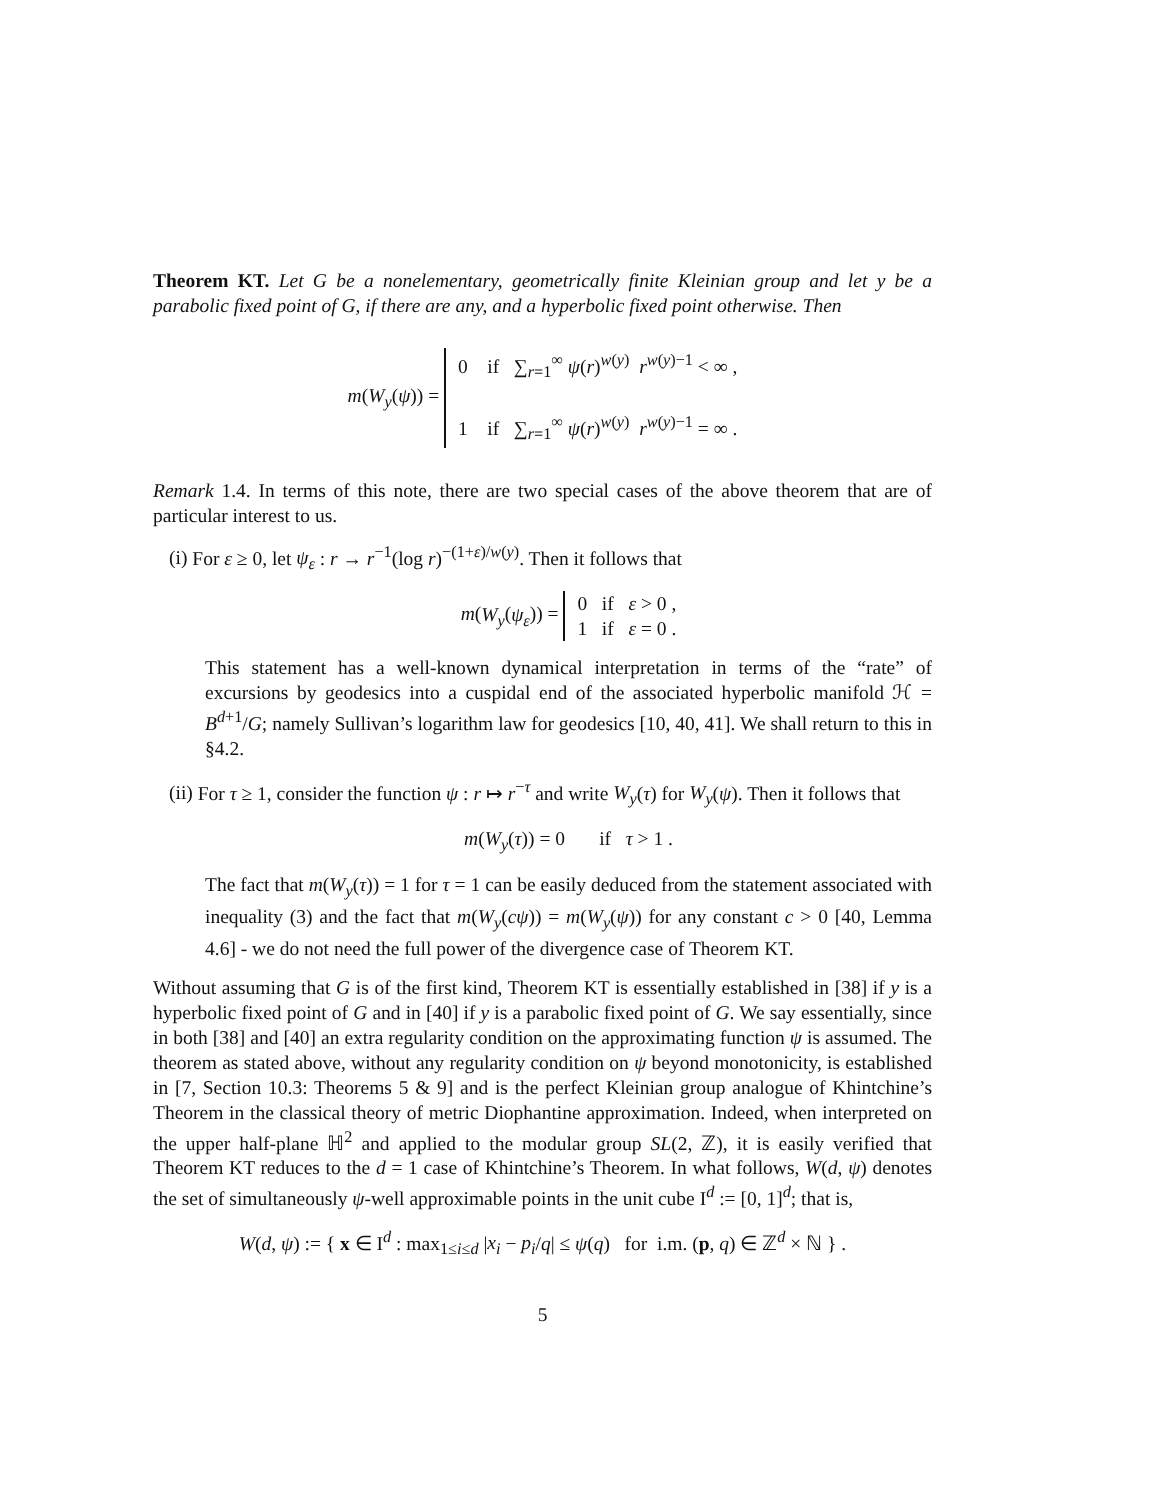Theorem KT. Let G be a nonelementary, geometrically finite Kleinian group and let y be a parabolic fixed point of G, if there are any, and a hyperbolic fixed point otherwise. Then
m(W<sub>y</sub>(ψ)) = 0 if ∑<sub>r=1</sub><sup>∞</sup> ψ(r)<sup>w(y)</sup> r<sup>w(y)−1</sup> < ∞ ,
1 if ∑<sub>r=1</sub><sup>∞</sup> ψ(r)<sup>w(y)</sup> r<sup>w(y)−1</sup> = ∞ .
Remark 1.4. In terms of this note, there are two special cases of the above theorem that are of particular interest to us.
(i) For ε ≥ 0, let ψ<sub>ε</sub> : r → r<sup>−1</sup>(log r)<sup>−(1+ε)/w(y)</sup>. Then it follows that
m(W<sub>y</sub>(ψ<sub>ε</sub>)) = 0 if ε > 0 ,
1 if ε = 0 .
This statement has a well-known dynamical interpretation in terms of the “rate” of excursions by geodesics into a cuspidal end of the associated hyperbolic manifold ℋ = B<sup>d+1</sup>/G; namely Sullivan’s logarithm law for geodesics [10, 40, 41]. We shall return to this in §4.2.
(ii) For τ ≥ 1, consider the function ψ : r ↦ r<sup>−τ</sup> and write W<sub>y</sub>(τ) for W<sub>y</sub>(ψ). Then it follows that
m(W<sub>y</sub>(τ)) = 0 if τ > 1 .
The fact that m(W<sub>y</sub>(τ)) = 1 for τ = 1 can be easily deduced from the statement associated with inequality (3) and the fact that m(W<sub>y</sub>(cψ)) = m(W<sub>y</sub>(ψ)) for any constant c > 0 [40, Lemma 4.6] - we do not need the full power of the divergence case of Theorem KT.
Without assuming that G is of the first kind, Theorem KT is essentially established in [38] if y is a hyperbolic fixed point of G and in [40] if y is a parabolic fixed point of G. We say essentially, since in both [38] and [40] an extra regularity condition on the approximating function ψ is assumed. The theorem as stated above, without any regularity condition on ψ beyond monotonicity, is established in [7, Section 10.3: Theorems 5 & 9] and is the perfect Kleinian group analogue of Khintchine’s Theorem in the classical theory of metric Diophantine approximation. Indeed, when interpreted on the upper half-plane ℍ<sup>2</sup> and applied to the modular group SL(2, ℤ), it is easily verified that Theorem KT reduces to the d = 1 case of Khintchine’s Theorem. In what follows, W(d, ψ) denotes the set of simultaneously ψ-well approximable points in the unit cube I<sup>d</sup> := [0, 1]<sup>d</sup>; that is,
W(d, ψ) := { x ∈ I<sup>d</sup> : max<sub>1≤i≤d</sub> |x<sub>i</sub> − p<sub>i</sub>/q| ≤ ψ(q) for i.m. (p, q) ∈ ℤ<sup>d</sup> × ℕ } .
5